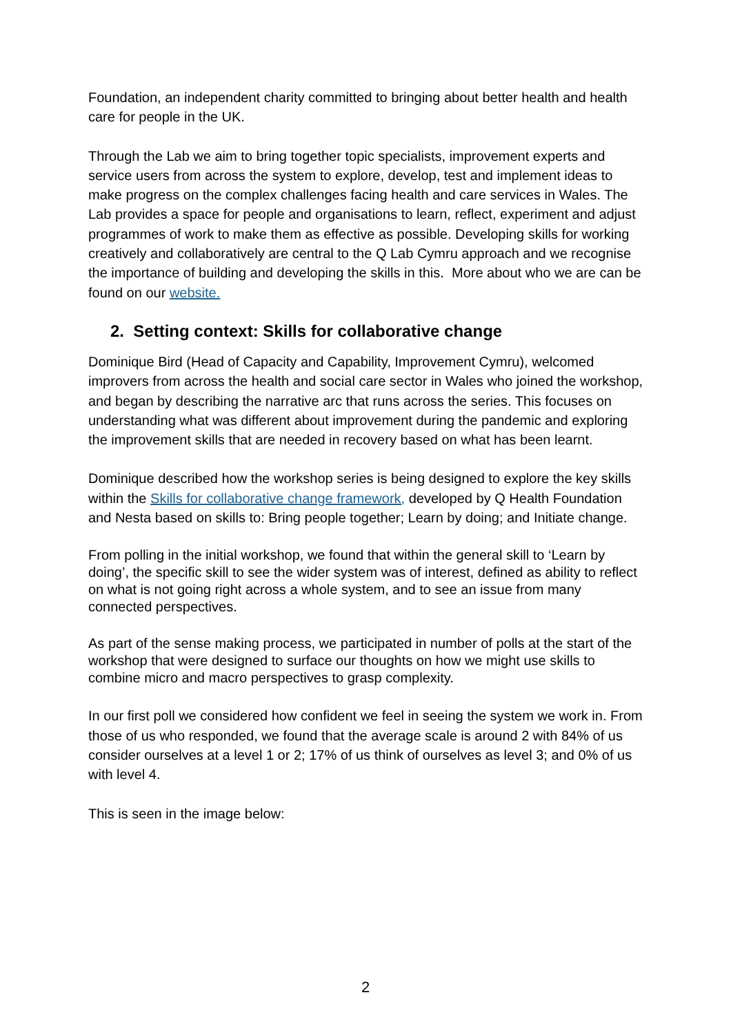Foundation, an independent charity committed to bringing about better health and health care for people in the UK.
Through the Lab we aim to bring together topic specialists, improvement experts and service users from across the system to explore, develop, test and implement ideas to make progress on the complex challenges facing health and care services in Wales. The Lab provides a space for people and organisations to learn, reflect, experiment and adjust programmes of work to make them as effective as possible. Developing skills for working creatively and collaboratively are central to the Q Lab Cymru approach and we recognise the importance of building and developing the skills in this. More about who we are can be found on our website.
2. Setting context: Skills for collaborative change
Dominique Bird (Head of Capacity and Capability, Improvement Cymru), welcomed improvers from across the health and social care sector in Wales who joined the workshop, and began by describing the narrative arc that runs across the series. This focuses on understanding what was different about improvement during the pandemic and exploring the improvement skills that are needed in recovery based on what has been learnt.
Dominique described how the workshop series is being designed to explore the key skills within the Skills for collaborative change framework, developed by Q Health Foundation and Nesta based on skills to: Bring people together; Learn by doing; and Initiate change.
From polling in the initial workshop, we found that within the general skill to ‘Learn by doing’, the specific skill to see the wider system was of interest, defined as ability to reflect on what is not going right across a whole system, and to see an issue from many connected perspectives.
As part of the sense making process, we participated in number of polls at the start of the workshop that were designed to surface our thoughts on how we might use skills to combine micro and macro perspectives to grasp complexity.
In our first poll we considered how confident we feel in seeing the system we work in. From those of us who responded, we found that the average scale is around 2 with 84% of us consider ourselves at a level 1 or 2; 17% of us think of ourselves as level 3; and 0% of us with level 4.
This is seen in the image below:
2